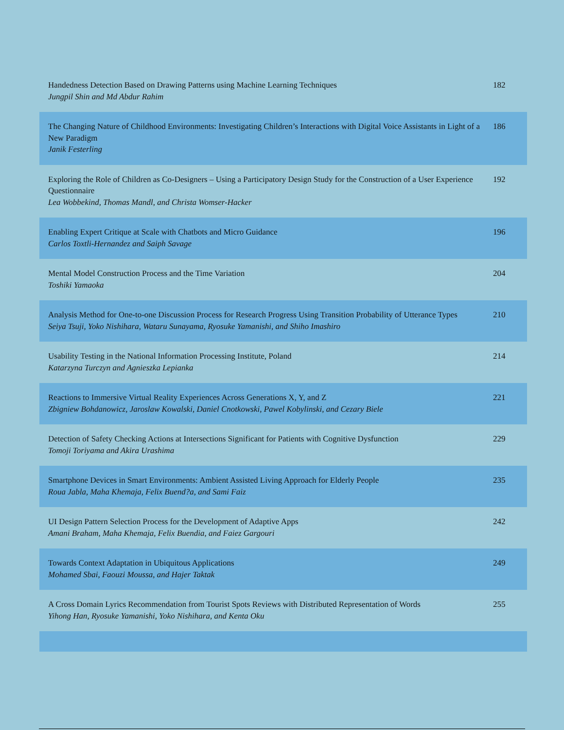| Handedness Detection Based on Drawing Patterns using Machine Learning Techniques Jungpil Shin and Md Abdur Rahim | 182 |
| The Changing Nature of Childhood Environments: Investigating Children’s Interactions with Digital Voice Assistants in Light of a New Paradigm Janik Festerling | 186 |
| Exploring the Role of Children as Co-Designers – Using a Participatory Design Study for the Construction of a User Experience Questionnaire Lea Wobbekind, Thomas Mandl, and Christa Womser-Hacker | 192 |
| Enabling Expert Critique at Scale with Chatbots and Micro Guidance Carlos Toxtli-Hernandez and Saiph Savage | 196 |
| Mental Model Construction Process and the Time Variation Toshiki Yamaoka | 204 |
| Analysis Method for One-to-one Discussion Process for Research Progress Using Transition Probability of Utterance Types Seiya Tsuji, Yoko Nishihara, Wataru Sunayama, Ryosuke Yamanishi, and Shiho Imashiro | 210 |
| Usability Testing in the National Information Processing Institute, Poland Katarzyna Turczyn and Agnieszka Lepianka | 214 |
| Reactions to Immersive Virtual Reality Experiences Across Generations X, Y, and Z Zbigniew Bohdanowicz, Jaroslaw Kowalski, Daniel Cnotkowski, Pawel Kobylinski, and Cezary Biele | 221 |
| Detection of Safety Checking Actions at Intersections Significant for Patients with Cognitive Dysfunction Tomoji Toriyama and Akira Urashima | 229 |
| Smartphone Devices in Smart Environments: Ambient Assisted Living Approach for Elderly People Roua Jabla, Maha Khemaja, Felix Buend?a, and Sami Faiz | 235 |
| UI Design Pattern Selection Process for the Development of Adaptive Apps Amani Braham, Maha Khemaja, Felix Buendia, and Faiez Gargouri | 242 |
| Towards Context Adaptation in Ubiquitous Applications Mohamed Sbai, Faouzi Moussa, and Hajer Taktak | 249 |
| A Cross Domain Lyrics Recommendation from Tourist Spots Reviews with Distributed Representation of Words Yihong Han, Ryosuke Yamanishi, Yoko Nishihara, and Kenta Oku | 255 |